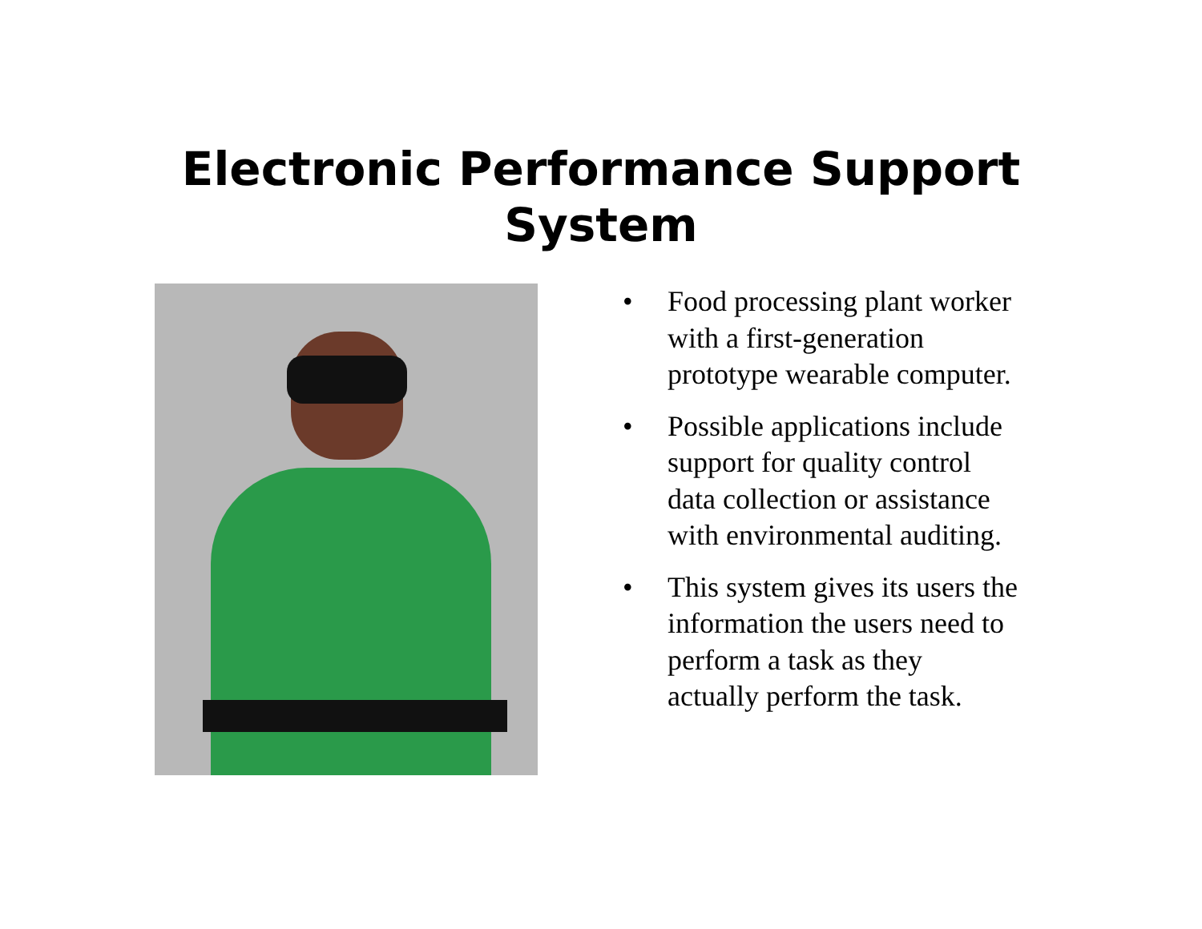Electronic Performance Support
System
• Food processing plant worker with a first-generation prototype wearable computer.
• Possible applications include support for quality control data collection or assistance with environmental auditing.
• This system gives its users the information the users need to perform a task as they actually perform the task.